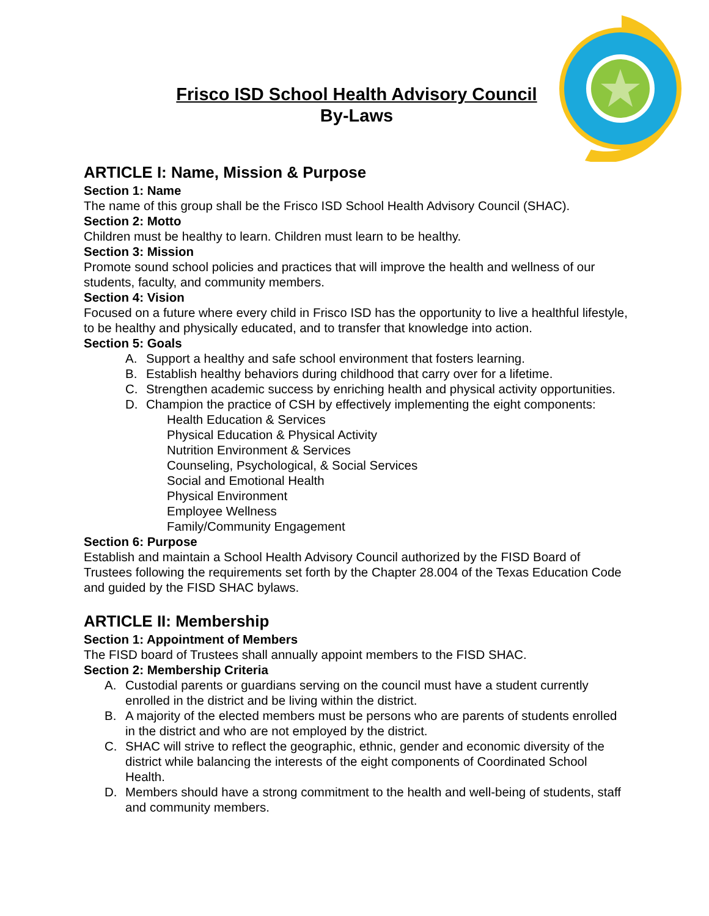Frisco ISD School Health Advisory Council
By-Laws
ARTICLE I: Name, Mission & Purpose
Section 1: Name
The name of this group shall be the Frisco ISD School Health Advisory Council (SHAC).
Section 2: Motto
Children must be healthy to learn. Children must learn to be healthy.
Section 3: Mission
Promote sound school policies and practices that will improve the health and wellness of our students, faculty, and community members.
Section 4: Vision
Focused on a future where every child in Frisco ISD has the opportunity to live a healthful lifestyle, to be healthy and physically educated, and to transfer that knowledge into action.
Section 5: Goals
A. Support a healthy and safe school environment that fosters learning.
B. Establish healthy behaviors during childhood that carry over for a lifetime.
C. Strengthen academic success by enriching health and physical activity opportunities.
D. Champion the practice of CSH by effectively implementing the eight components:
Health Education & Services
Physical Education & Physical Activity
Nutrition Environment & Services
Counseling, Psychological, & Social Services
Social and Emotional Health
Physical Environment
Employee Wellness
Family/Community Engagement
Section 6: Purpose
Establish and maintain a School Health Advisory Council authorized by the FISD Board of Trustees following the requirements set forth by the Chapter 28.004 of the Texas Education Code and guided by the FISD SHAC bylaws.
ARTICLE II: Membership
Section 1: Appointment of Members
The FISD board of Trustees shall annually appoint members to the FISD SHAC.
Section 2: Membership Criteria
A. Custodial parents or guardians serving on the council must have a student currently enrolled in the district and be living within the district.
B. A majority of the elected members must be persons who are parents of students enrolled in the district and who are not employed by the district.
C. SHAC will strive to reflect the geographic, ethnic, gender and economic diversity of the district while balancing the interests of the eight components of Coordinated School Health.
D. Members should have a strong commitment to the health and well-being of students, staff and community members.